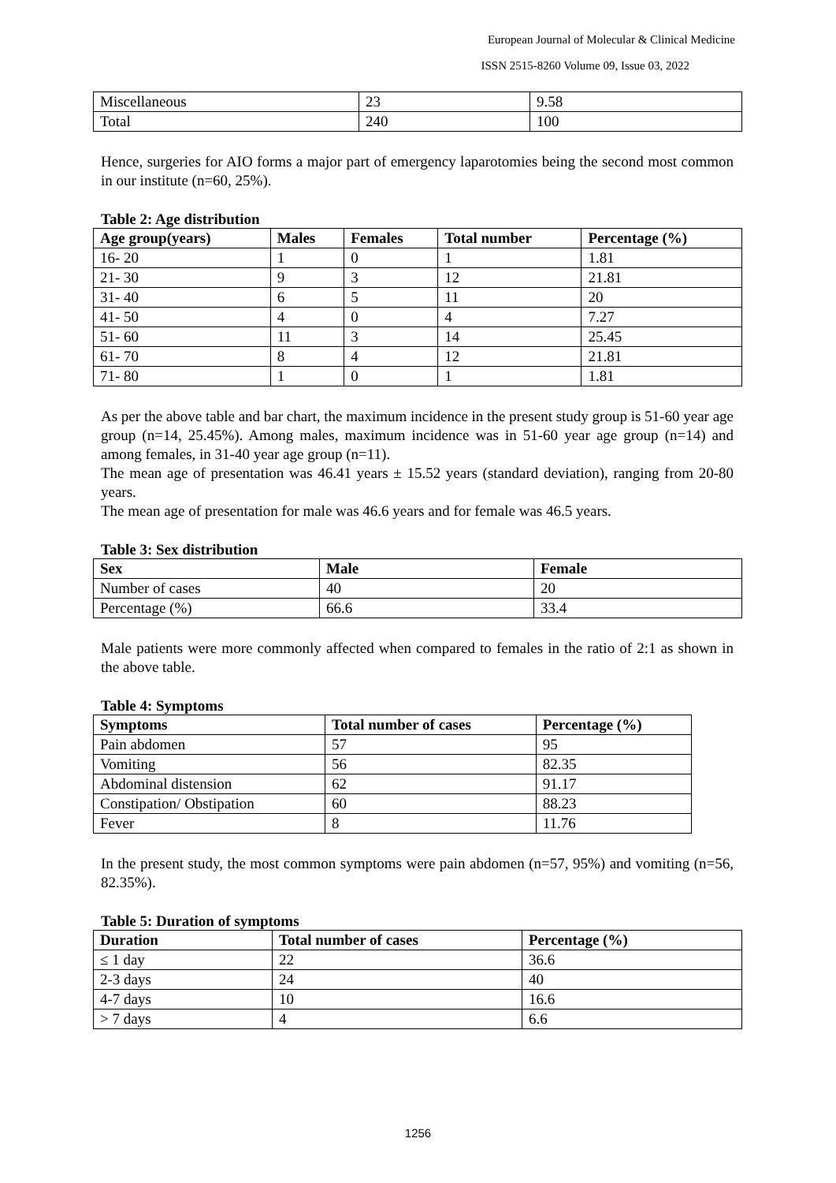European Journal of Molecular & Clinical Medicine
ISSN 2515-8260 Volume 09, Issue 03, 2022
| Miscellaneous | 23 | 9.58 |
| Total | 240 | 100 |
Hence, surgeries for AIO forms a major part of emergency laparotomies being the second most common in our institute (n=60, 25%).
Table 2: Age distribution
| Age group(years) | Males | Females | Total number | Percentage (%) |
| --- | --- | --- | --- | --- |
| 16- 20 | 1 | 0 | 1 | 1.81 |
| 21- 30 | 9 | 3 | 12 | 21.81 |
| 31- 40 | 6 | 5 | 11 | 20 |
| 41- 50 | 4 | 0 | 4 | 7.27 |
| 51- 60 | 11 | 3 | 14 | 25.45 |
| 61- 70 | 8 | 4 | 12 | 21.81 |
| 71- 80 | 1 | 0 | 1 | 1.81 |
As per the above table and bar chart, the maximum incidence in the present study group is 51-60 year age group (n=14, 25.45%). Among males, maximum incidence was in 51-60 year age group (n=14) and among females, in 31-40 year age group (n=11).
The mean age of presentation was 46.41 years ± 15.52 years (standard deviation), ranging from 20-80 years.
The mean age of presentation for male was 46.6 years and for female was 46.5 years.
Table 3: Sex distribution
| Sex | Male | Female |
| --- | --- | --- |
| Number of cases | 40 | 20 |
| Percentage (%) | 66.6 | 33.4 |
Male patients were more commonly affected when compared to females in the ratio of 2:1 as shown in the above table.
Table 4: Symptoms
| Symptoms | Total number of cases | Percentage (%) |
| --- | --- | --- |
| Pain abdomen | 57 | 95 |
| Vomiting | 56 | 82.35 |
| Abdominal distension | 62 | 91.17 |
| Constipation/ Obstipation | 60 | 88.23 |
| Fever | 8 | 11.76 |
In the present study, the most common symptoms were pain abdomen (n=57, 95%) and vomiting (n=56, 82.35%).
Table 5: Duration of symptoms
| Duration | Total number of cases | Percentage (%) |
| --- | --- | --- |
| ≤ 1 day | 22 | 36.6 |
| 2-3 days | 24 | 40 |
| 4-7 days | 10 | 16.6 |
| > 7 days | 4 | 6.6 |
1256